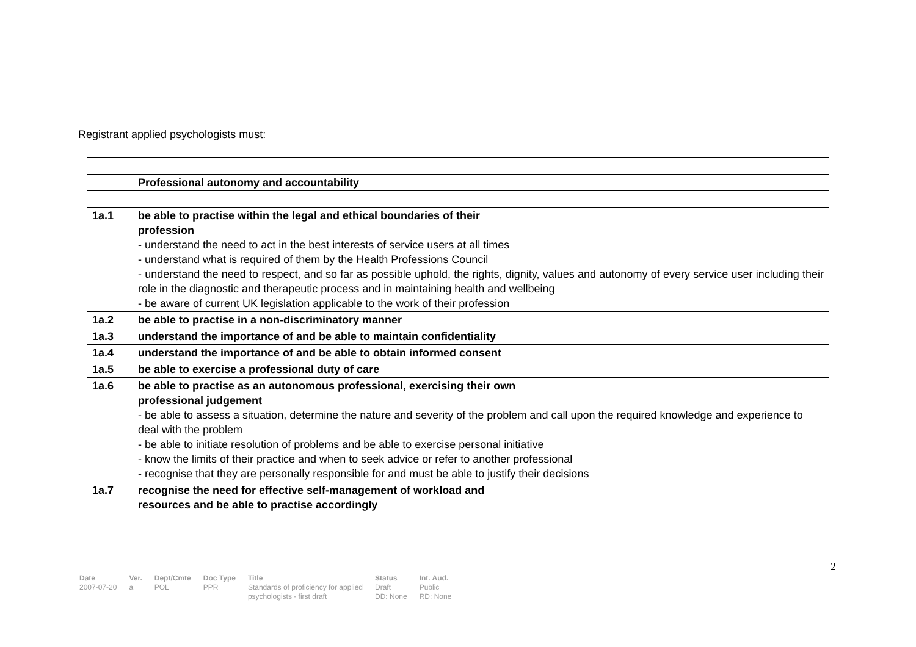Registrant applied psychologists must:
| | Professional autonomy and accountability |
| 1a.1 | be able to practise within the legal and ethical boundaries of their profession - understand the need to act in the best interests of service users at all times - understand what is required of them by the Health Professions Council - understand the need to respect, and so far as possible uphold, the rights, dignity, values and autonomy of every service user including their role in the diagnostic and therapeutic process and in maintaining health and wellbeing - be aware of current UK legislation applicable to the work of their profession |
| 1a.2 | be able to practise in a non-discriminatory manner |
| 1a.3 | understand the importance of and be able to maintain confidentiality |
| 1a.4 | understand the importance of and be able to obtain informed consent |
| 1a.5 | be able to exercise a professional duty of care |
| 1a.6 | be able to practise as an autonomous professional, exercising their own professional judgement - be able to assess a situation, determine the nature and severity of the problem and call upon the required knowledge and experience to deal with the problem - be able to initiate resolution of problems and be able to exercise personal initiative - know the limits of their practice and when to seek advice or refer to another professional - recognise that they are personally responsible for and must be able to justify their decisions |
| 1a.7 | recognise the need for effective self-management of workload and resources and be able to practise accordingly |
2
| Date | Ver. | Dept/Cmte | Doc Type | Title | Status | Int. Aud. |
| --- | --- | --- | --- | --- | --- | --- |
| 2007-07-20 | a | POL | PPR | Standards of proficiency for applied psychologists - first draft | Draft DD: None | Public RD: None |